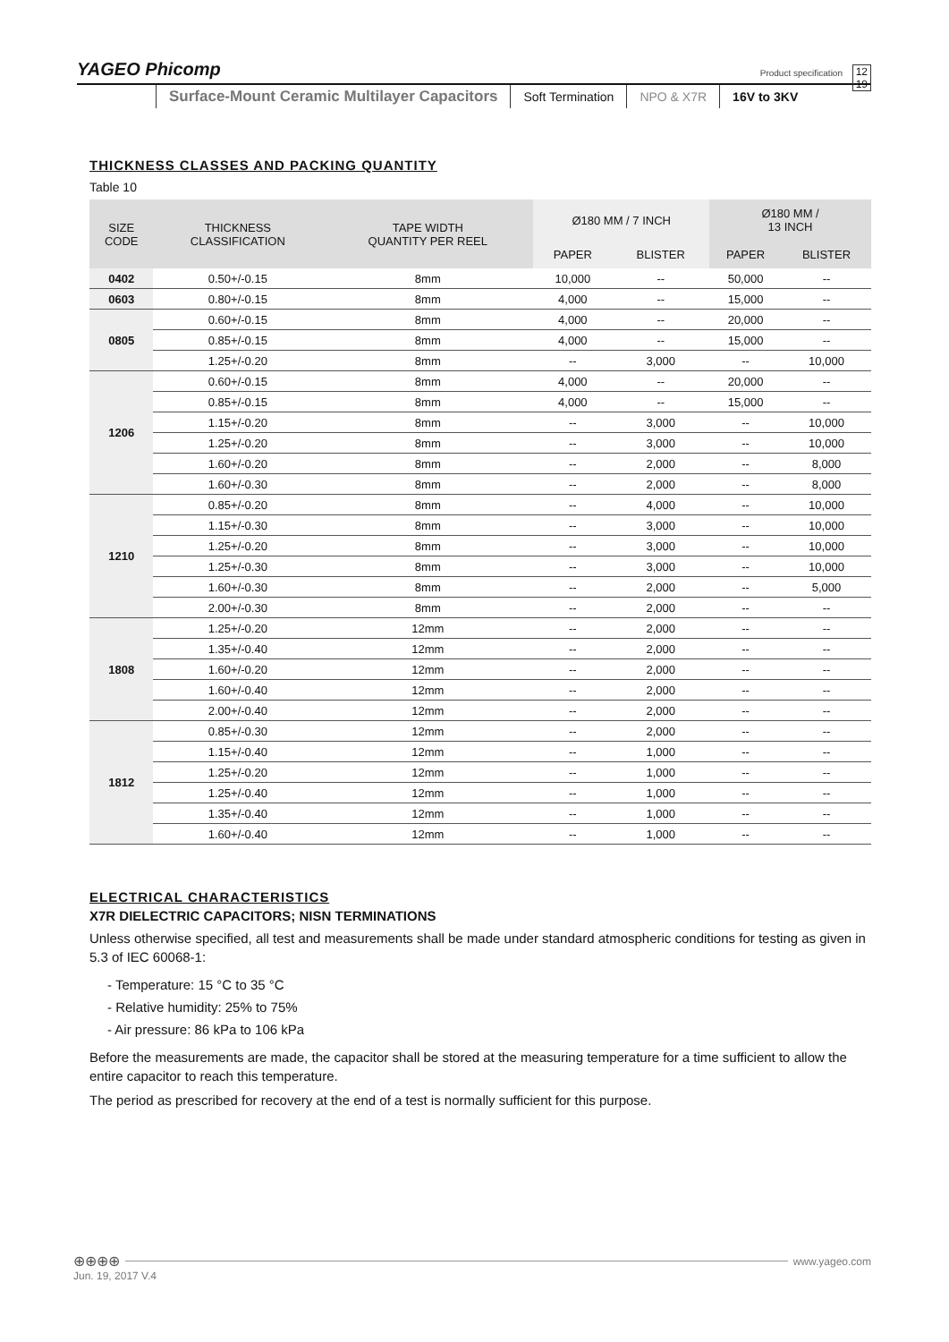YAGEO Phicomp Product specification 12
19
Surface-Mount Ceramic Multilayer Capacitors
Soft Termination NPO & X7R 16V to 3KV
THICKNESS CLASSES AND PACKING QUANTITY
Table 10
| SIZE CODE | THICKNESS CLASSIFICATION | TAPE WIDTH QUANTITY PER REEL | Ø180 MM / 7 INCH | | Ø180 MM / 13 INCH | |
| --- | --- | --- | --- | --- | --- | --- |
| | | | PAPER | BLISTER | PAPER | BLISTER |
| 0402 | 0.50+/-0.15 | 8mm | 10,000 | -- | 50,000 | -- |
| 0603 | 0.80+/-0.15 | 8mm | 4,000 | -- | 15,000 | -- |
| 0805 | 0.60+/-0.15 | 8mm | 4,000 | -- | 20,000 | -- |
| | 0.85+/-0.15 | 8mm | 4,000 | -- | 15,000 | -- |
| | 1.25+/-0.20 | 8mm | -- | 3,000 | -- | 10,000 |
| 1206 | 0.60+/-0.15 | 8mm | 4,000 | -- | 20,000 | -- |
| | 0.85+/-0.15 | 8mm | 4,000 | -- | 15,000 | -- |
| | 1.15+/-0.20 | 8mm | -- | 3,000 | -- | 10,000 |
| | 1.25+/-0.20 | 8mm | -- | 3,000 | -- | 10,000 |
| | 1.60+/-0.20 | 8mm | -- | 2,000 | -- | 8,000 |
| | 1.60+/-0.30 | 8mm | -- | 2,000 | -- | 8,000 |
| 1210 | 0.85+/-0.20 | 8mm | -- | 4,000 | -- | 10,000 |
| | 1.15+/-0.30 | 8mm | -- | 3,000 | -- | 10,000 |
| | 1.25+/-0.20 | 8mm | -- | 3,000 | -- | 10,000 |
| | 1.25+/-0.30 | 8mm | -- | 3,000 | -- | 10,000 |
| | 1.60+/-0.30 | 8mm | -- | 2,000 | -- | 5,000 |
| | 2.00+/-0.30 | 8mm | -- | 2,000 | -- | -- |
| 1808 | 1.25+/-0.20 | 12mm | -- | 2,000 | -- | -- |
| | 1.35+/-0.40 | 12mm | -- | 2,000 | -- | -- |
| | 1.60+/-0.20 | 12mm | -- | 2,000 | -- | -- |
| | 1.60+/-0.40 | 12mm | -- | 2,000 | -- | -- |
| | 2.00+/-0.40 | 12mm | -- | 2,000 | -- | -- |
| 1812 | 0.85+/-0.30 | 12mm | -- | 2,000 | -- | -- |
| | 1.15+/-0.40 | 12mm | -- | 1,000 | -- | -- |
| | 1.25+/-0.20 | 12mm | -- | 1,000 | -- | -- |
| | 1.25+/-0.40 | 12mm | -- | 1,000 | -- | -- |
| | 1.35+/-0.40 | 12mm | -- | 1,000 | -- | -- |
| | 1.60+/-0.40 | 12mm | -- | 1,000 | -- | -- |
ELECTRICAL CHARACTERISTICS
X7R DIELECTRIC CAPACITORS; NISN TERMINATIONS
Unless otherwise specified, all test and measurements shall be made under standard atmospheric conditions for testing as given in 5.3 of IEC 60068-1:
- Temperature: 15 °C to 35 °C
- Relative humidity: 25% to 75%
- Air pressure: 86 kPa to 106 kPa
Before the measurements are made, the capacitor shall be stored at the measuring temperature for a time sufficient to allow the entire capacitor to reach this temperature.
The period as prescribed for recovery at the end of a test is normally sufficient for this purpose.
⊕⊕⊕⊕ www.yageo.com
Jun. 19, 2017 V.4